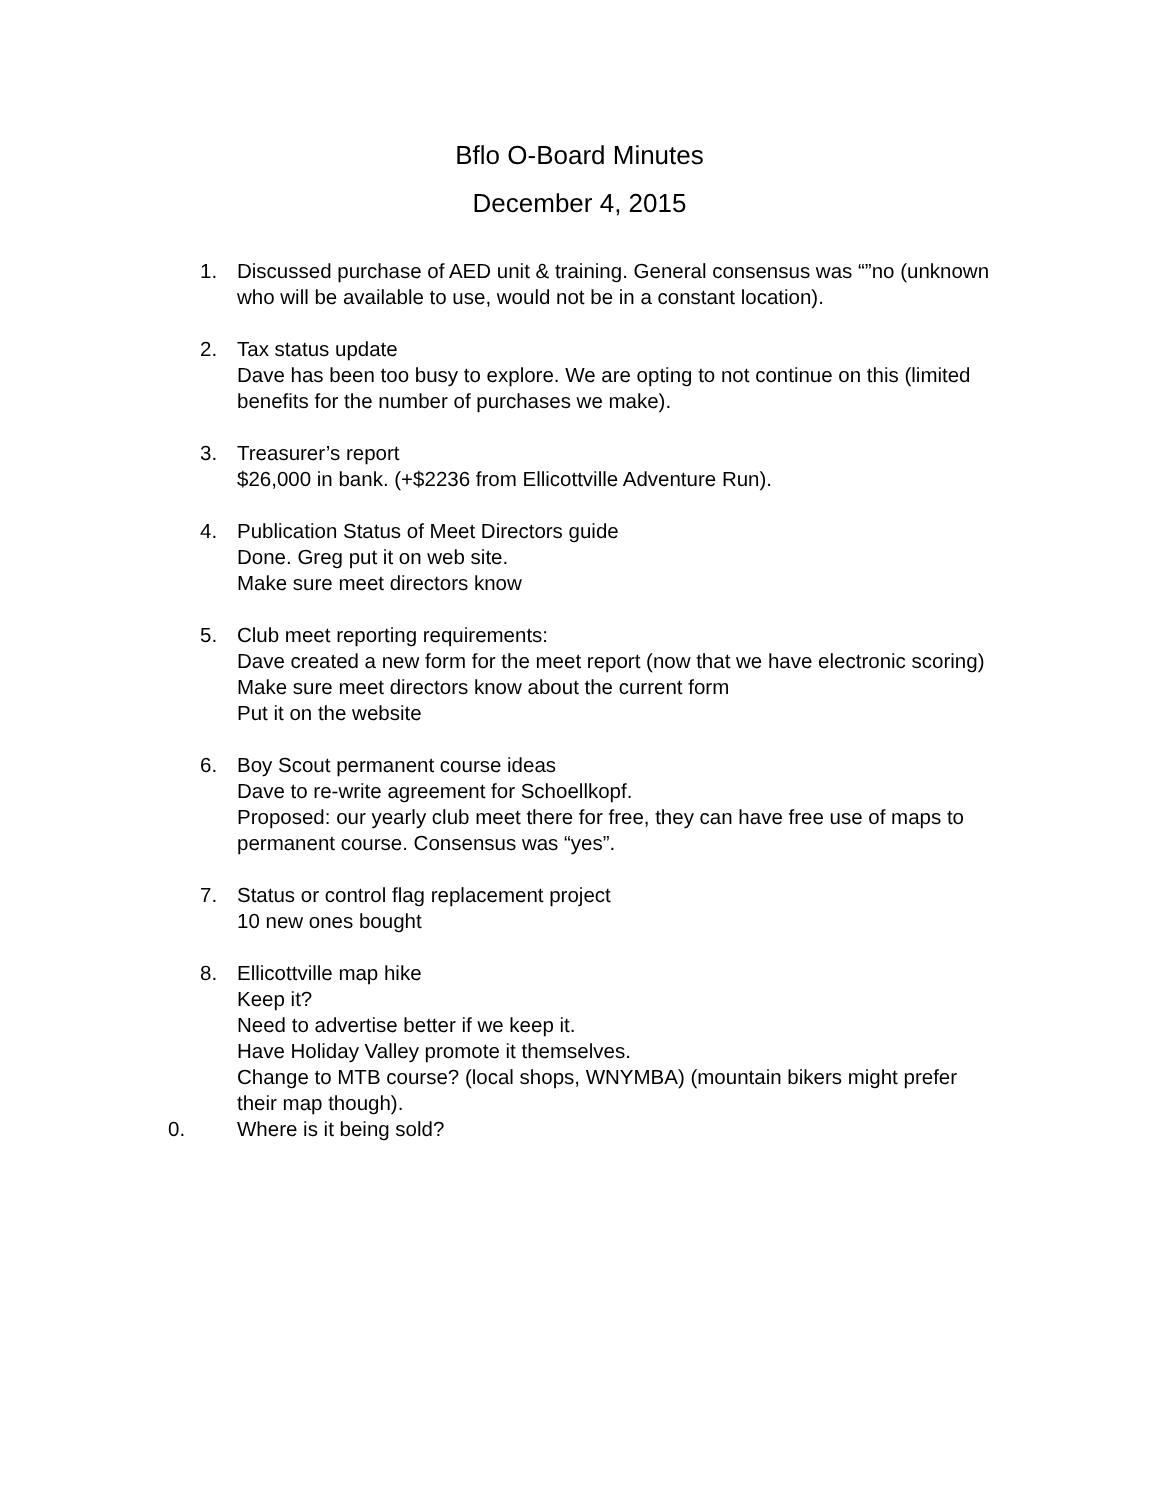Bflo O-Board Minutes
December 4, 2015
1. Discussed purchase of AED unit & training. General consensus was “”no (unknown who will be available to use, would not be in a constant location).
2. Tax status update
Dave has been too busy to explore. We are opting to not continue on this (limited benefits for the number of purchases we make).
3. Treasurer’s report
$26,000 in bank. (+$2236 from Ellicottville Adventure Run).
4. Publication Status of Meet Directors guide
Done. Greg put it on web site.
Make sure meet directors know
5. Club meet reporting requirements:
Dave created a new form for the meet report (now that we have electronic scoring)
Make sure meet directors know about the current form
Put it on the website
6. Boy Scout permanent course ideas
Dave to re-write agreement for Schoellkopf.
Proposed: our yearly club meet there for free, they can have free use of maps to permanent course. Consensus was “yes”.
7. Status or control flag replacement project
10 new ones bought
8. Ellicottville map hike
Keep it?
Need to advertise better if we keep it.
Have Holiday Valley promote it themselves.
Change to MTB course? (local shops, WNYMBA) (mountain bikers might prefer their map though).
0. Where is it being sold?